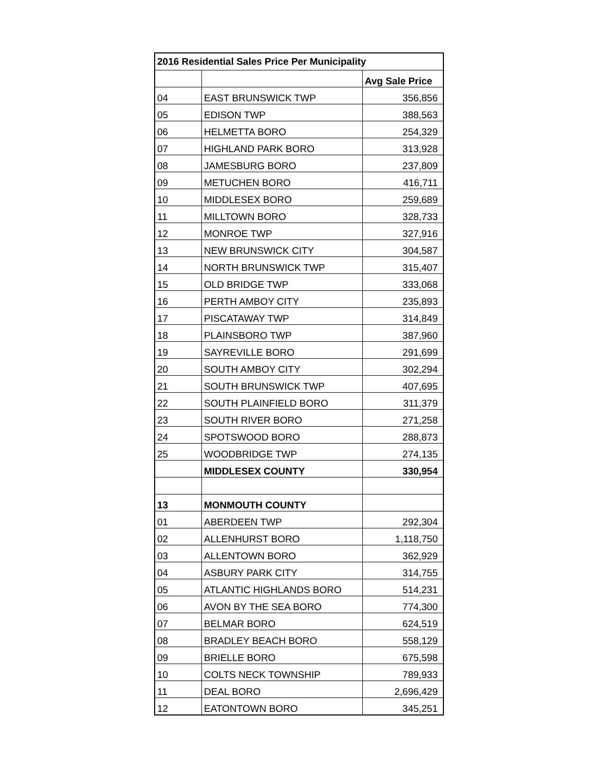| 2016 Residential Sales Price Per Municipality | | |
| --- | --- | --- |
| | | Avg Sale Price |
| 04 | EAST BRUNSWICK TWP | 356,856 |
| 05 | EDISON TWP | 388,563 |
| 06 | HELMETTA BORO | 254,329 |
| 07 | HIGHLAND PARK BORO | 313,928 |
| 08 | JAMESBURG BORO | 237,809 |
| 09 | METUCHEN BORO | 416,711 |
| 10 | MIDDLESEX BORO | 259,689 |
| 11 | MILLTOWN BORO | 328,733 |
| 12 | MONROE TWP | 327,916 |
| 13 | NEW BRUNSWICK CITY | 304,587 |
| 14 | NORTH BRUNSWICK TWP | 315,407 |
| 15 | OLD BRIDGE TWP | 333,068 |
| 16 | PERTH AMBOY CITY | 235,893 |
| 17 | PISCATAWAY TWP | 314,849 |
| 18 | PLAINSBORO TWP | 387,960 |
| 19 | SAYREVILLE BORO | 291,699 |
| 20 | SOUTH AMBOY CITY | 302,294 |
| 21 | SOUTH BRUNSWICK TWP | 407,695 |
| 22 | SOUTH PLAINFIELD BORO | 311,379 |
| 23 | SOUTH RIVER BORO | 271,258 |
| 24 | SPOTSWOOD BORO | 288,873 |
| 25 | WOODBRIDGE TWP | 274,135 |
| | MIDDLESEX COUNTY | 330,954 |
| 13 | MONMOUTH COUNTY | |
| 01 | ABERDEEN TWP | 292,304 |
| 02 | ALLENHURST BORO | 1,118,750 |
| 03 | ALLENTOWN BORO | 362,929 |
| 04 | ASBURY PARK CITY | 314,755 |
| 05 | ATLANTIC HIGHLANDS BORO | 514,231 |
| 06 | AVON BY THE SEA BORO | 774,300 |
| 07 | BELMAR BORO | 624,519 |
| 08 | BRADLEY BEACH BORO | 558,129 |
| 09 | BRIELLE BORO | 675,598 |
| 10 | COLTS NECK TOWNSHIP | 789,933 |
| 11 | DEAL BORO | 2,696,429 |
| 12 | EATONTOWN BORO | 345,251 |